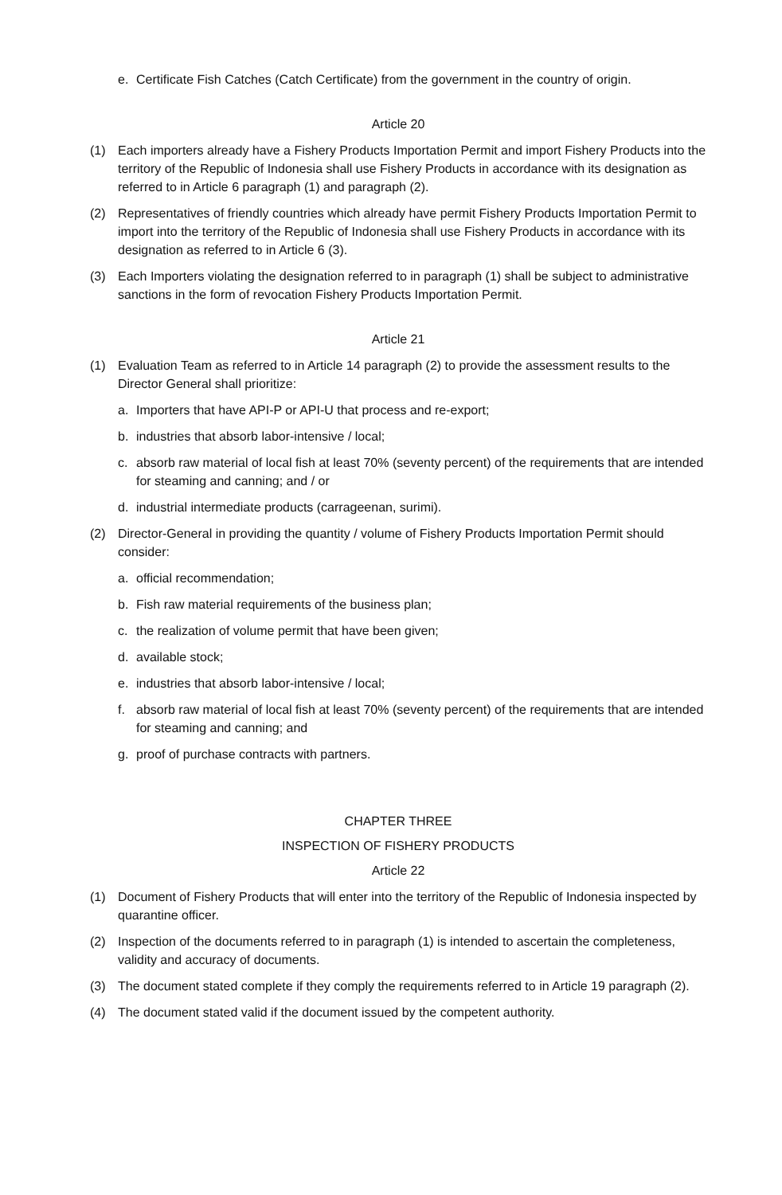e. Certificate Fish Catches (Catch Certificate) from the government in the country of origin.
Article 20
(1) Each importers already have a Fishery Products Importation Permit and import Fishery Products into the territory of the Republic of Indonesia shall use Fishery Products in accordance with its designation as referred to in Article 6 paragraph (1) and paragraph (2).
(2) Representatives of friendly countries which already have permit Fishery Products Importation Permit to import into the territory of the Republic of Indonesia shall use Fishery Products in accordance with its designation as referred to in Article 6 (3).
(3) Each Importers violating the designation referred to in paragraph (1) shall be subject to administrative sanctions in the form of revocation Fishery Products Importation Permit.
Article 21
(1) Evaluation Team as referred to in Article 14 paragraph (2) to provide the assessment results to the Director General shall prioritize:
a. Importers that have API-P or API-U that process and re-export;
b. industries that absorb labor-intensive / local;
c. absorb raw material of local fish at least 70% (seventy percent) of the requirements that are intended for steaming and canning; and / or
d. industrial intermediate products (carrageenan, surimi).
(2) Director-General in providing the quantity / volume of Fishery Products Importation Permit should consider:
a. official recommendation;
b. Fish raw material requirements of the business plan;
c. the realization of volume permit that have been given;
d. available stock;
e. industries that absorb labor-intensive / local;
f. absorb raw material of local fish at least 70% (seventy percent) of the requirements that are intended for steaming and canning; and
g. proof of purchase contracts with partners.
CHAPTER THREE
INSPECTION OF FISHERY PRODUCTS
Article 22
(1) Document of Fishery Products that will enter into the territory of the Republic of Indonesia inspected by quarantine officer.
(2) Inspection of the documents referred to in paragraph (1) is intended to ascertain the completeness, validity and accuracy of documents.
(3) The document stated complete if they comply the requirements referred to in Article 19 paragraph (2).
(4) The document stated valid if the document issued by the competent authority.